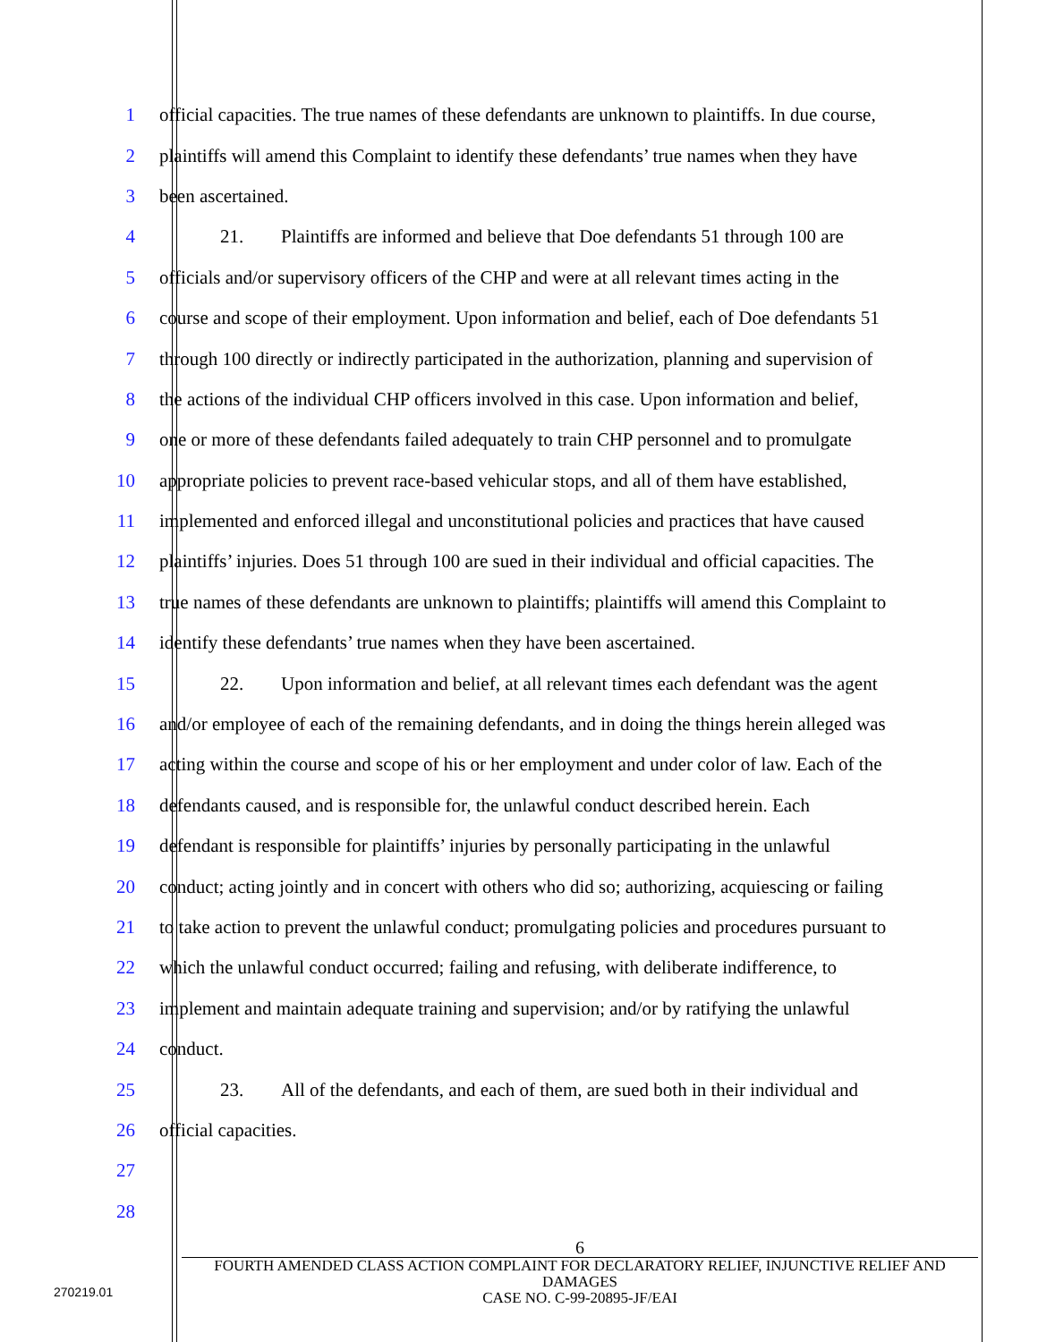1 official capacities. The true names of these defendants are unknown to plaintiffs. In due course,
2 plaintiffs will amend this Complaint to identify these defendants’ true names when they have
3 been ascertained.
4 21. Plaintiffs are informed and believe that Doe defendants 51 through 100 are
5 officials and/or supervisory officers of the CHP and were at all relevant times acting in the
6 course and scope of their employment. Upon information and belief, each of Doe defendants 51
7 through 100 directly or indirectly participated in the authorization, planning and supervision of
8 the actions of the individual CHP officers involved in this case. Upon information and belief,
9 one or more of these defendants failed adequately to train CHP personnel and to promulgate
10 appropriate policies to prevent race-based vehicular stops, and all of them have established,
11 implemented and enforced illegal and unconstitutional policies and practices that have caused
12 plaintiffs’ injuries. Does 51 through 100 are sued in their individual and official capacities. The
13 true names of these defendants are unknown to plaintiffs; plaintiffs will amend this Complaint to
14 identify these defendants’ true names when they have been ascertained.
15 22. Upon information and belief, at all relevant times each defendant was the agent
16 and/or employee of each of the remaining defendants, and in doing the things herein alleged was
17 acting within the course and scope of his or her employment and under color of law. Each of the
18 defendants caused, and is responsible for, the unlawful conduct described herein. Each
19 defendant is responsible for plaintiffs’ injuries by personally participating in the unlawful
20 conduct; acting jointly and in concert with others who did so; authorizing, acquiescing or failing
21 to take action to prevent the unlawful conduct; promulgating policies and procedures pursuant to
22 which the unlawful conduct occurred; failing and refusing, with deliberate indifference, to
23 implement and maintain adequate training and supervision; and/or by ratifying the unlawful
24 conduct.
25 23. All of the defendants, and each of them, are sued both in their individual and
26 official capacities.
27
28
6
FOURTH AMENDED CLASS ACTION COMPLAINT FOR DECLARATORY RELIEF, INJUNCTIVE RELIEF AND DAMAGES
CASE NO. C-99-20895-JF/EAI
270219.01